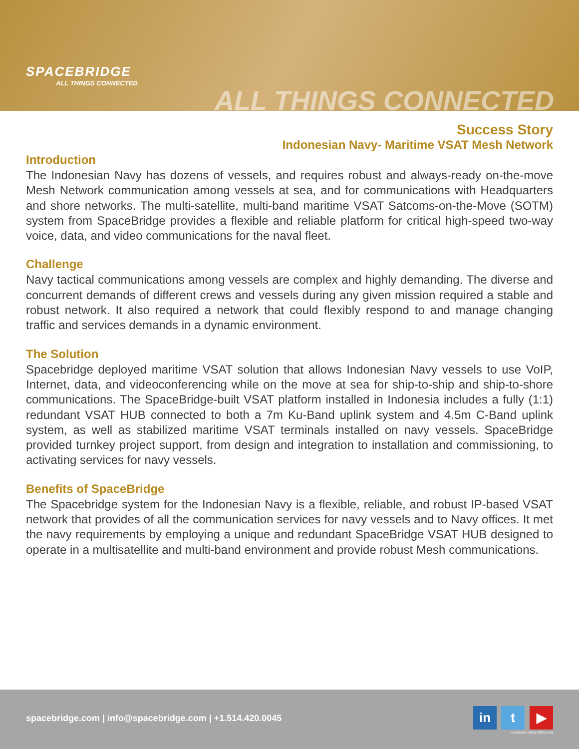SPACEBRIDGE
ALL THINGS CONNECTED
ALL THINGS CONNECTED
Success Story
Indonesian Navy- Maritime VSAT Mesh Network
Introduction
The Indonesian Navy has dozens of vessels, and requires robust and always-ready on-the-move Mesh Network communication among vessels at sea, and for communications with Headquarters and shore networks. The multi-satellite, multi-band maritime VSAT Satcoms-on-the-Move (SOTM) system from SpaceBridge provides a flexible and reliable platform for critical high-speed two-way voice, data, and video communications for the naval fleet.
Challenge
Navy tactical communications among vessels are complex and highly demanding. The diverse and concurrent demands of different crews and vessels during any given mission required a stable and robust network. It also required a network that could flexibly respond to and manage changing traffic and services demands in a dynamic environment.
The Solution
Spacebridge deployed maritime VSAT solution that allows Indonesian Navy vessels to use VoIP, Internet, data, and videoconferencing while on the move at sea for ship-to-ship and ship-to-shore communications. The SpaceBridge-built VSAT platform installed in Indonesia includes a fully (1:1) redundant VSAT HUB connected to both a 7m Ku-Band uplink system and 4.5m C-Band uplink system, as well as stabilized maritime VSAT terminals installed on navy vessels. SpaceBridge provided turnkey project support, from design and integration to installation and commissioning, to activating services for navy vessels.
Benefits of SpaceBridge
The Spacebridge system for the Indonesian Navy is a flexible, reliable, and robust IP-based VSAT network that provides of all the communication services for navy vessels and to Navy offices. It met the navy requirements by employing a unique and redundant SpaceBridge VSAT HUB designed to operate in a multisatellite and multi-band environment and provide robust Mesh communications.
spacebridge.com | info@spacebridge.com | +1.514.420.0045
in t ▶
Indonesian-Navy-2021.indd